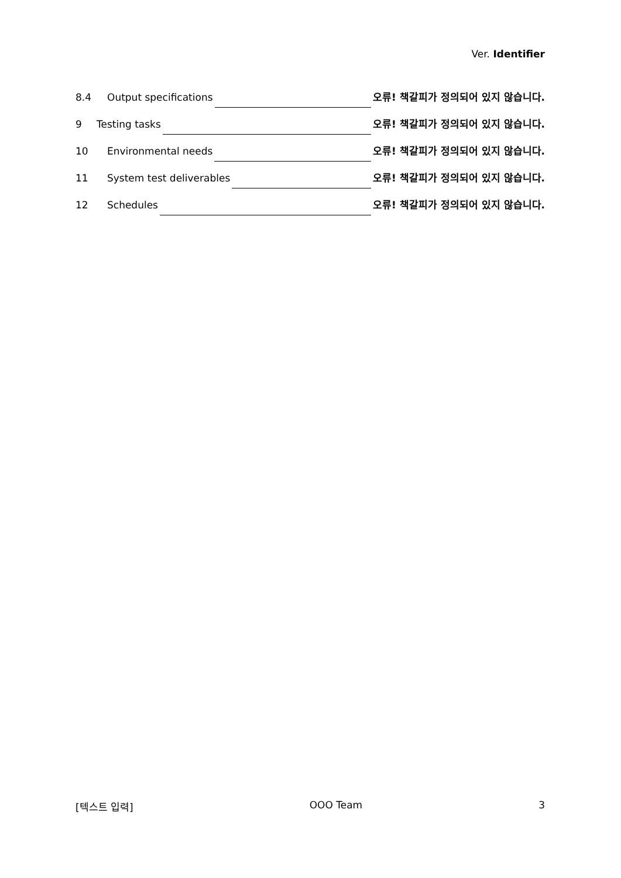Ver. Identifier
8.4 Output specifications 오류! 책갈피가 정의되어 있지 않습니다.
9 Testing tasks 오류! 책갈피가 정의되어 있지 않습니다.
10 Environmental needs 오류! 책갈피가 정의되어 있지 않습니다.
11 System test deliverables 오류! 책갈피가 정의되어 있지 않습니다.
12 Schedules 오류! 책갈피가 정의되어 있지 않습니다.
[텍스트 입력] OOO Team 3